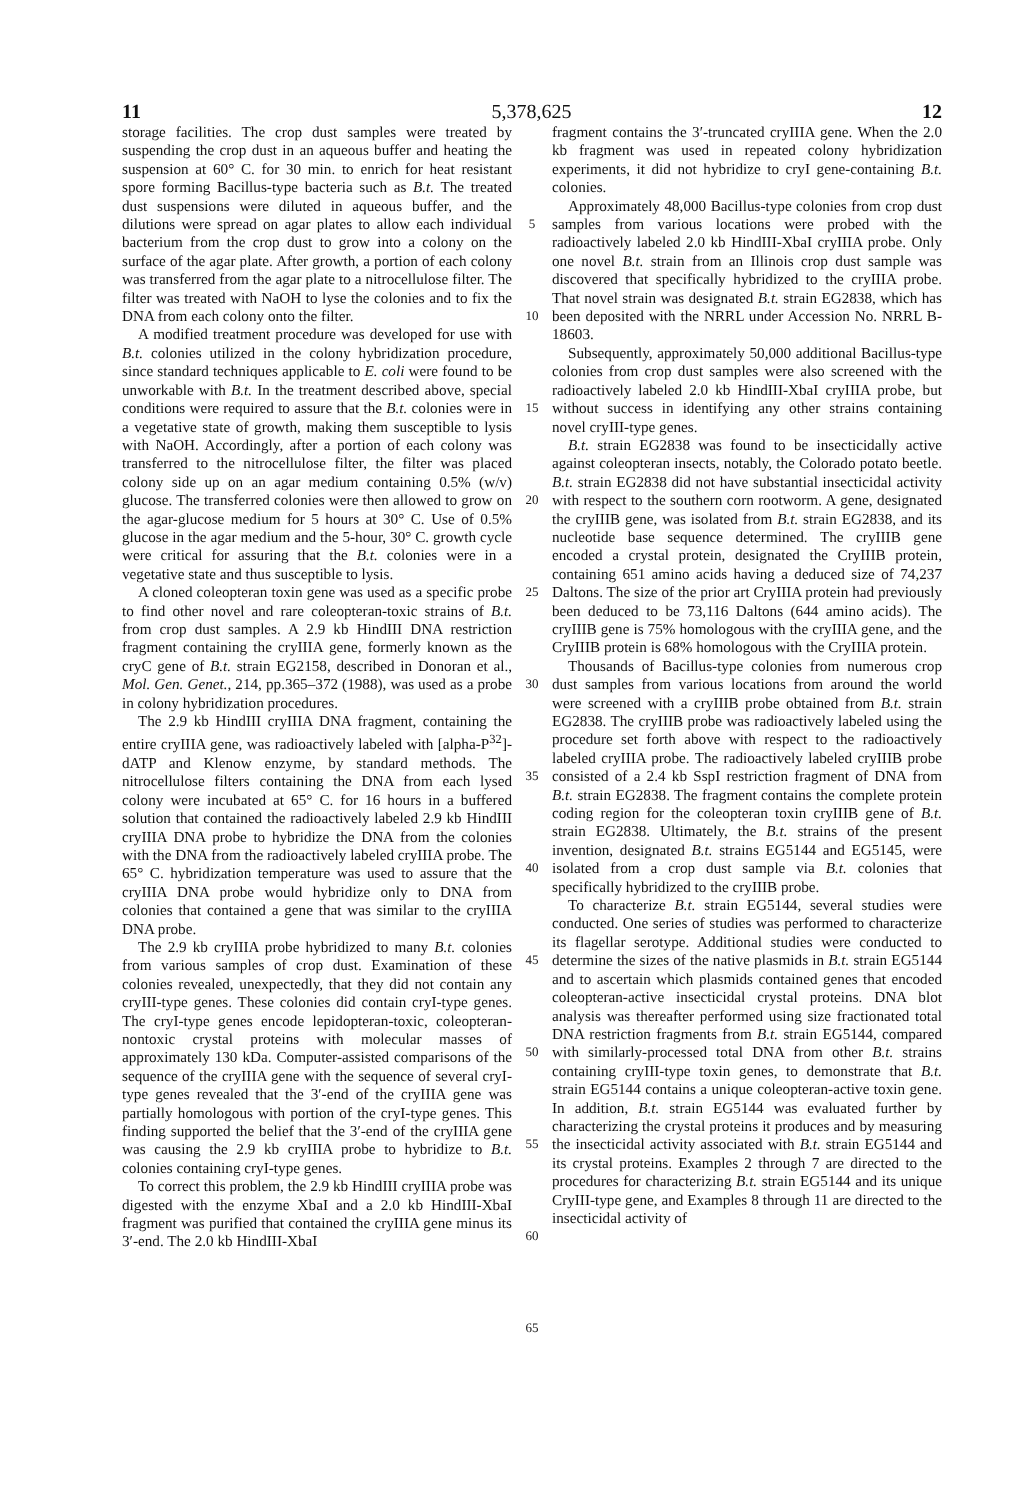11 5,378,625 12
storage facilities. The crop dust samples were treated by suspending the crop dust in an aqueous buffer and heating the suspension at 60° C. for 30 min. to enrich for heat resistant spore forming Bacillus-type bacteria such as B.t. The treated dust suspensions were diluted in aqueous buffer, and the dilutions were spread on agar plates to allow each individual bacterium from the crop dust to grow into a colony on the surface of the agar plate. After growth, a portion of each colony was transferred from the agar plate to a nitrocellulose filter. The filter was treated with NaOH to lyse the colonies and to fix the DNA from each colony onto the filter.
A modified treatment procedure was developed for use with B.t. colonies utilized in the colony hybridization procedure, since standard techniques applicable to E. coli were found to be unworkable with B.t. In the treatment described above, special conditions were required to assure that the B.t. colonies were in a vegetative state of growth, making them susceptible to lysis with NaOH. Accordingly, after a portion of each colony was transferred to the nitrocellulose filter, the filter was placed colony side up on an agar medium containing 0.5% (w/v) glucose. The transferred colonies were then allowed to grow on the agar-glucose medium for 5 hours at 30° C. Use of 0.5% glucose in the agar medium and the 5-hour, 30° C. growth cycle were critical for assuring that the B.t. colonies were in a vegetative state and thus susceptible to lysis.
A cloned coleopteran toxin gene was used as a specific probe to find other novel and rare coleopteran-toxic strains of B.t. from crop dust samples. A 2.9 kb HindIII DNA restriction fragment containing the cryIIIA gene, formerly known as the cryC gene of B.t. strain EG2158, described in Donoran et al., Mol. Gen. Genet., 214, pp.365–372 (1988), was used as a probe in colony hybridization procedures.
The 2.9 kb HindIII cryIIIA DNA fragment, containing the entire cryIIIA gene, was radioactively labeled with [alpha-P<sup>32</sup>]-dATP and Klenow enzyme, by standard methods. The nitrocellulose filters containing the DNA from each lysed colony were incubated at 65° C. for 16 hours in a buffered solution that contained the radioactively labeled 2.9 kb HindIII cryIIIA DNA probe to hybridize the DNA from the colonies with the DNA from the radioactively labeled cryIIIA probe. The 65° C. hybridization temperature was used to assure that the cryIIIA DNA probe would hybridize only to DNA from colonies that contained a gene that was similar to the cryIIIA DNA probe.
The 2.9 kb cryIIIA probe hybridized to many B.t. colonies from various samples of crop dust. Examination of these colonies revealed, unexpectedly, that they did not contain any cryIII-type genes. These colonies did contain cryI-type genes. The cryI-type genes encode lepidopteran-toxic, coleopteran-nontoxic crystal proteins with molecular masses of approximately 130 kDa. Computer-assisted comparisons of the sequence of the cryIIIA gene with the sequence of several cryI-type genes revealed that the 3′-end of the cryIIIA gene was partially homologous with portion of the cryI-type genes. This finding supported the belief that the 3′-end of the cryIIIA gene was causing the 2.9 kb cryIIIA probe to hybridize to B.t. colonies containing cryI-type genes.
To correct this problem, the 2.9 kb HindIII cryIIIA probe was digested with the enzyme XbaI and a 2.0 kb HindIII-XbaI fragment was purified that contained the cryIIIA gene minus its 3′-end. The 2.0 kb HindIII-XbaI
5
10
15
20
25
30
35
40
45
50
55
60
65
fragment contains the 3′-truncated cryIIIA gene. When the 2.0 kb fragment was used in repeated colony hybridization experiments, it did not hybridize to cryI gene-containing B.t. colonies.
Approximately 48,000 Bacillus-type colonies from crop dust samples from various locations were probed with the radioactively labeled 2.0 kb HindIII-XbaI cryIIIA probe. Only one novel B.t. strain from an Illinois crop dust sample was discovered that specifically hybridized to the cryIIIA probe. That novel strain was designated B.t. strain EG2838, which has been deposited with the NRRL under Accession No. NRRL B-18603.
Subsequently, approximately 50,000 additional Bacillus-type colonies from crop dust samples were also screened with the radioactively labeled 2.0 kb HindIII-XbaI cryIIIA probe, but without success in identifying any other strains containing novel cryIII-type genes.
B.t. strain EG2838 was found to be insecticidally active against coleopteran insects, notably, the Colorado potato beetle. B.t. strain EG2838 did not have substantial insecticidal activity with respect to the southern corn rootworm. A gene, designated the cryIIIB gene, was isolated from B.t. strain EG2838, and its nucleotide base sequence determined. The cryIIIB gene encoded a crystal protein, designated the CryIIIB protein, containing 651 amino acids having a deduced size of 74,237 Daltons. The size of the prior art CryIIIA protein had previously been deduced to be 73,116 Daltons (644 amino acids). The cryIIIB gene is 75% homologous with the cryIIIA gene, and the CryIIIB protein is 68% homologous with the CryIIIA protein.
Thousands of Bacillus-type colonies from numerous crop dust samples from various locations from around the world were screened with a cryIIIB probe obtained from B.t. strain EG2838. The cryIIIB probe was radioactively labeled using the procedure set forth above with respect to the radioactively labeled cryIIIA probe. The radioactively labeled cryIIIB probe consisted of a 2.4 kb SspI restriction fragment of DNA from B.t. strain EG2838. The fragment contains the complete protein coding region for the coleopteran toxin cryIIIB gene of B.t. strain EG2838. Ultimately, the B.t. strains of the present invention, designated B.t. strains EG5144 and EG5145, were isolated from a crop dust sample via B.t. colonies that specifically hybridized to the cryIIIB probe.
To characterize B.t. strain EG5144, several studies were conducted. One series of studies was performed to characterize its flagellar serotype. Additional studies were conducted to determine the sizes of the native plasmids in B.t. strain EG5144 and to ascertain which plasmids contained genes that encoded coleopteran-active insecticidal crystal proteins. DNA blot analysis was thereafter performed using size fractionated total DNA restriction fragments from B.t. strain EG5144, compared with similarly-processed total DNA from other B.t. strains containing cryIII-type toxin genes, to demonstrate that B.t. strain EG5144 contains a unique coleopteran-active toxin gene. In addition, B.t. strain EG5144 was evaluated further by characterizing the crystal proteins it produces and by measuring the insecticidal activity associated with B.t. strain EG5144 and its crystal proteins. Examples 2 through 7 are directed to the procedures for characterizing B.t. strain EG5144 and its unique CryIII-type gene, and Examples 8 through 11 are directed to the insecticidal activity of